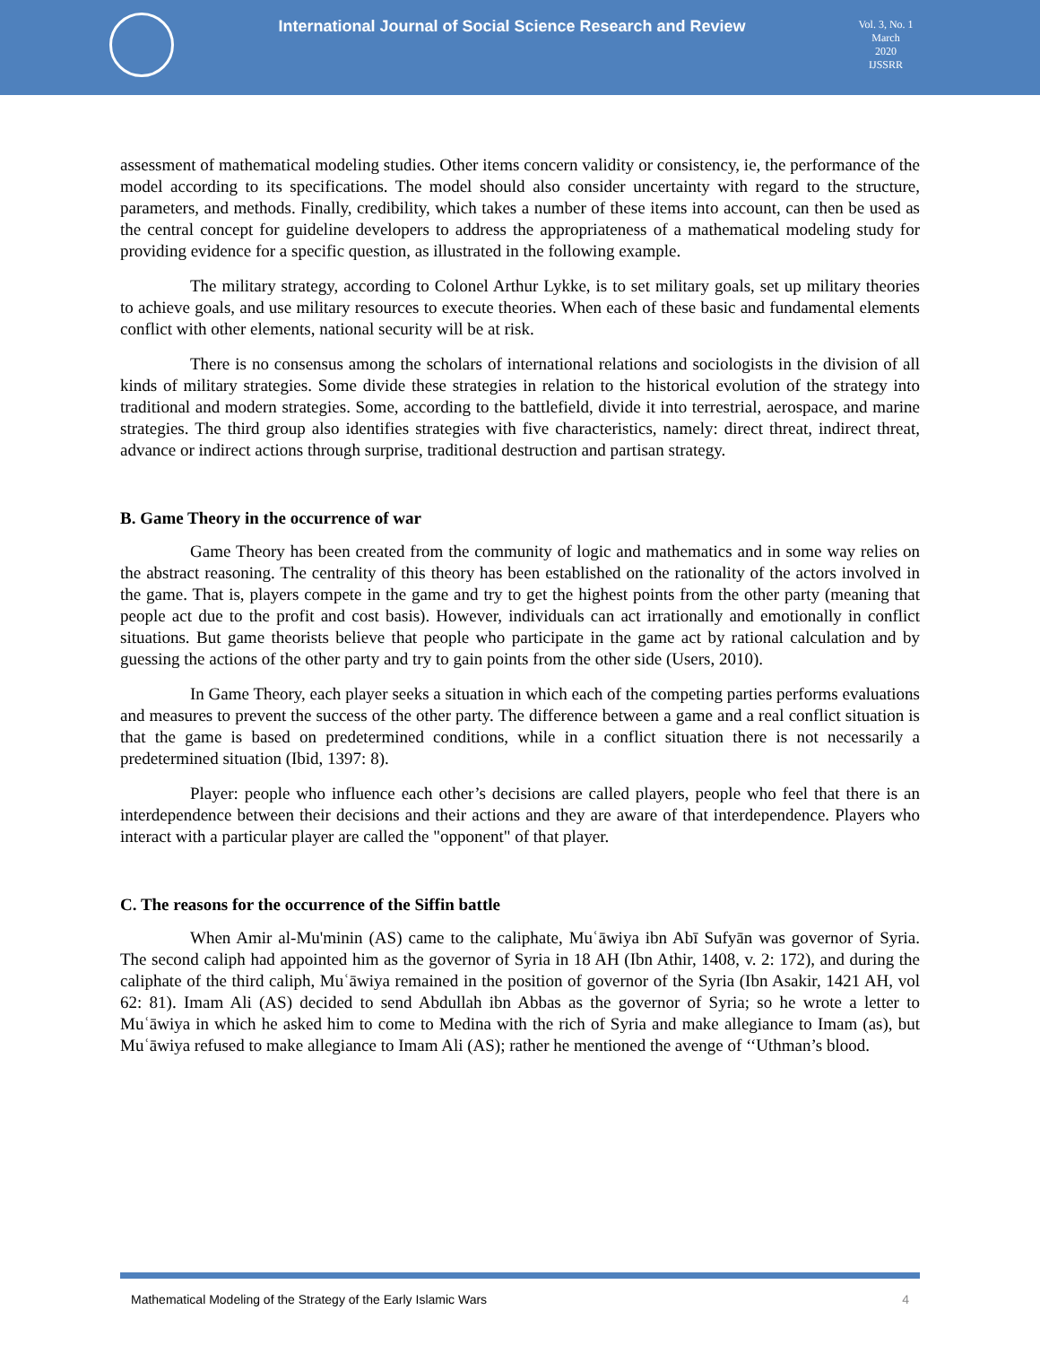International Journal of Social Science Research and Review
Vol. 3, No. 1
March
2020
IJSSRR
assessment of mathematical modeling studies. Other items concern validity or consistency, ie, the performance of the model according to its specifications. The model should also consider uncertainty with regard to the structure, parameters, and methods. Finally, credibility, which takes a number of these items into account, can then be used as the central concept for guideline developers to address the appropriateness of a mathematical modeling study for providing evidence for a specific question, as illustrated in the following example.
The military strategy, according to Colonel Arthur Lykke, is to set military goals, set up military theories to achieve goals, and use military resources to execute theories. When each of these basic and fundamental elements conflict with other elements, national security will be at risk.
There is no consensus among the scholars of international relations and sociologists in the division of all kinds of military strategies. Some divide these strategies in relation to the historical evolution of the strategy into traditional and modern strategies. Some, according to the battlefield, divide it into terrestrial, aerospace, and marine strategies. The third group also identifies strategies with five characteristics, namely: direct threat, indirect threat, advance or indirect actions through surprise, traditional destruction and partisan strategy.
B. Game Theory in the occurrence of war
Game Theory has been created from the community of logic and mathematics and in some way relies on the abstract reasoning. The centrality of this theory has been established on the rationality of the actors involved in the game. That is, players compete in the game and try to get the highest points from the other party (meaning that people act due to the profit and cost basis). However, individuals can act irrationally and emotionally in conflict situations. But game theorists believe that people who participate in the game act by rational calculation and by guessing the actions of the other party and try to gain points from the other side (Users, 2010).
In Game Theory, each player seeks a situation in which each of the competing parties performs evaluations and measures to prevent the success of the other party. The difference between a game and a real conflict situation is that the game is based on predetermined conditions, while in a conflict situation there is not necessarily a predetermined situation (Ibid, 1397: 8).
Player: people who influence each other’s decisions are called players, people who feel that there is an interdependence between their decisions and their actions and they are aware of that interdependence. Players who interact with a particular player are called the "opponent" of that player.
C. The reasons for the occurrence of the Siffin battle
When Amir al-Mu'minin (AS) came to the caliphate, Muʿāwiya ibn Abī Sufyān was governor of Syria. The second caliph had appointed him as the governor of Syria in 18 AH (Ibn Athir, 1408, v. 2: 172), and during the caliphate of the third caliph, Muʿāwiya remained in the position of governor of the Syria (Ibn Asakir, 1421 AH, vol 62: 81). Imam Ali (AS) decided to send Abdullah ibn Abbas as the governor of Syria; so he wrote a letter to Muʿāwiya in which he asked him to come to Medina with the rich of Syria and make allegiance to Imam (as), but Muʿāwiya refused to make allegiance to Imam Ali (AS); rather he mentioned the avenge of ‘‘Uthman’s blood.
Mathematical Modeling of the Strategy of the Early Islamic Wars 4